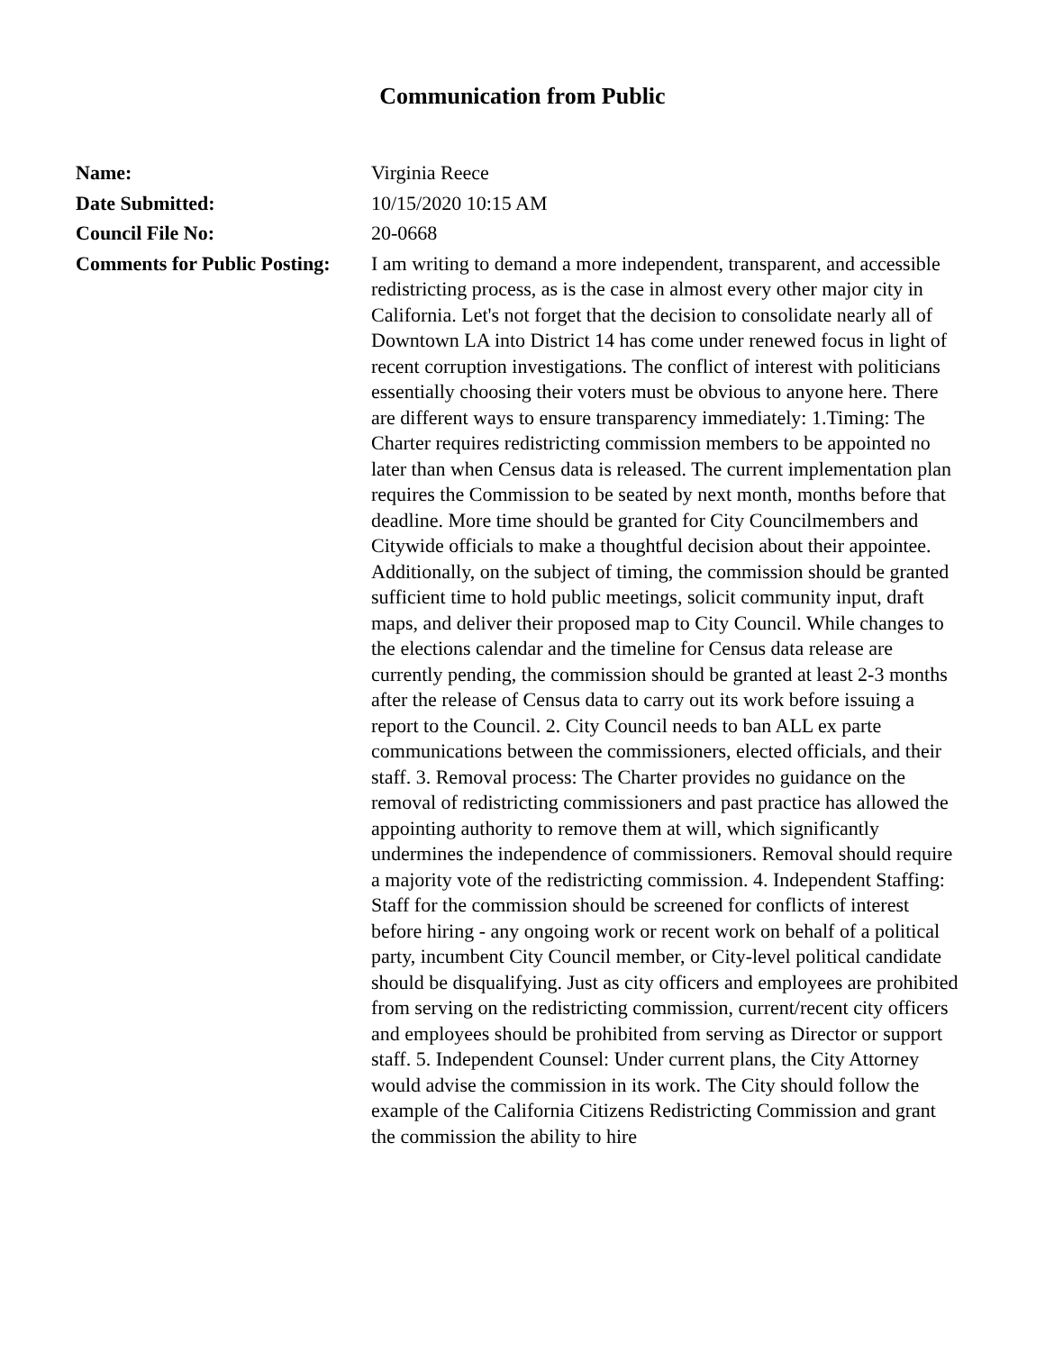Communication from Public
| Name: | Virginia Reece |
| Date Submitted: | 10/15/2020 10:15 AM |
| Council File No: | 20-0668 |
| Comments for Public Posting: | I am writing to demand a more independent, transparent, and accessible redistricting process, as is the case in almost every other major city in California. Let's not forget that the decision to consolidate nearly all of Downtown LA into District 14 has come under renewed focus in light of recent corruption investigations. The conflict of interest with politicians essentially choosing their voters must be obvious to anyone here. There are different ways to ensure transparency immediately: 1.Timing: The Charter requires redistricting commission members to be appointed no later than when Census data is released. The current implementation plan requires the Commission to be seated by next month, months before that deadline. More time should be granted for City Councilmembers and Citywide officials to make a thoughtful decision about their appointee. Additionally, on the subject of timing, the commission should be granted sufficient time to hold public meetings, solicit community input, draft maps, and deliver their proposed map to City Council. While changes to the elections calendar and the timeline for Census data release are currently pending, the commission should be granted at least 2-3 months after the release of Census data to carry out its work before issuing a report to the Council. 2. City Council needs to ban ALL ex parte communications between the commissioners, elected officials, and their staff. 3. Removal process: The Charter provides no guidance on the removal of redistricting commissioners and past practice has allowed the appointing authority to remove them at will, which significantly undermines the independence of commissioners. Removal should require a majority vote of the redistricting commission. 4. Independent Staffing: Staff for the commission should be screened for conflicts of interest before hiring - any ongoing work or recent work on behalf of a political party, incumbent City Council member, or City-level political candidate should be disqualifying. Just as city officers and employees are prohibited from serving on the redistricting commission, current/recent city officers and employees should be prohibited from serving as Director or support staff. 5. Independent Counsel: Under current plans, the City Attorney would advise the commission in its work. The City should follow the example of the California Citizens Redistricting Commission and grant the commission the ability to hire |